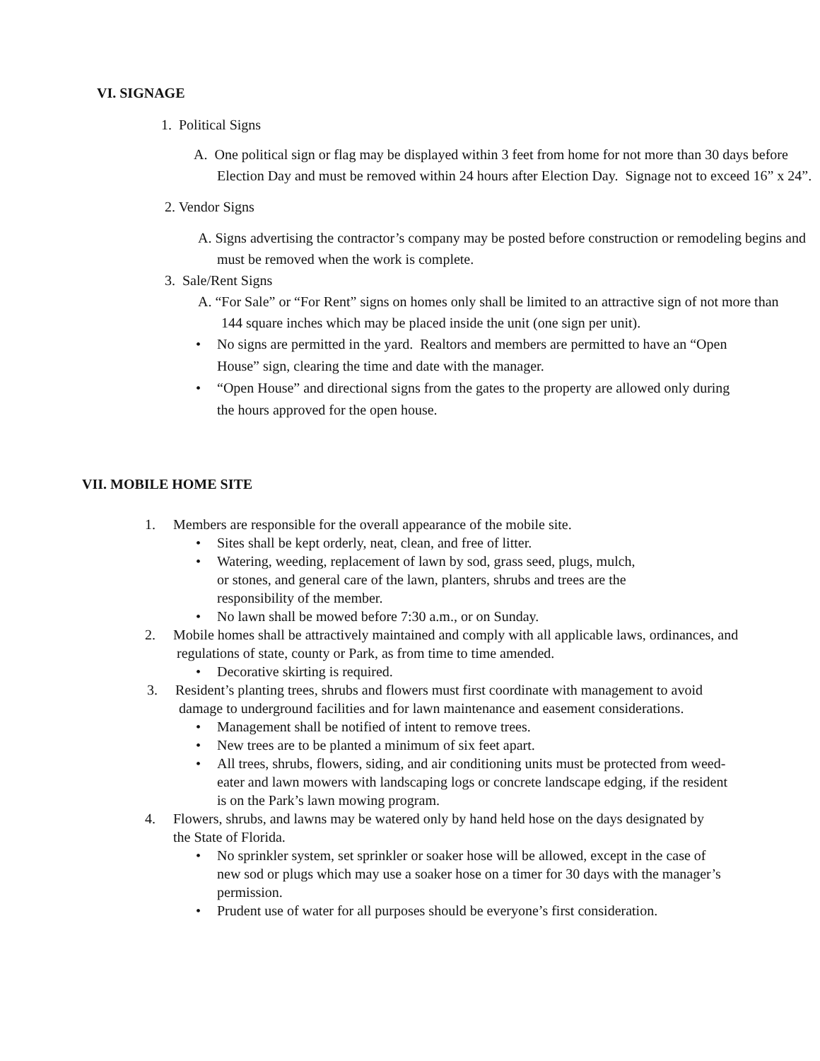VI. SIGNAGE
1. Political Signs
A. One political sign or flag may be displayed within 3 feet from home for not more than 30 days before Election Day and must be removed within 24 hours after Election Day. Signage not to exceed 16” x 24”.
2. Vendor Signs
A. Signs advertising the contractor’s company may be posted before construction or remodeling begins and must be removed when the work is complete.
3. Sale/Rent Signs
A. “For Sale” or “For Rent” signs on homes only shall be limited to an attractive sign of not more than 144 square inches which may be placed inside the unit (one sign per unit).
• No signs are permitted in the yard. Realtors and members are permitted to have an “Open House” sign, clearing the time and date with the manager.
• “Open House” and directional signs from the gates to the property are allowed only during the hours approved for the open house.
VII. MOBILE HOME SITE
1. Members are responsible for the overall appearance of the mobile site.
• Sites shall be kept orderly, neat, clean, and free of litter.
• Watering, weeding, replacement of lawn by sod, grass seed, plugs, mulch, or stones, and general care of the lawn, planters, shrubs and trees are the responsibility of the member.
• No lawn shall be mowed before 7:30 a.m., or on Sunday.
2. Mobile homes shall be attractively maintained and comply with all applicable laws, ordinances, and regulations of state, county or Park, as from time to time amended.
• Decorative skirting is required.
3. Resident’s planting trees, shrubs and flowers must first coordinate with management to avoid damage to underground facilities and for lawn maintenance and easement considerations.
• Management shall be notified of intent to remove trees.
• New trees are to be planted a minimum of six feet apart.
• All trees, shrubs, flowers, siding, and air conditioning units must be protected from weed-eater and lawn mowers with landscaping logs or concrete landscape edging, if the resident is on the Park’s lawn mowing program.
4. Flowers, shrubs, and lawns may be watered only by hand held hose on the days designated by the State of Florida.
• No sprinkler system, set sprinkler or soaker hose will be allowed, except in the case of new sod or plugs which may use a soaker hose on a timer for 30 days with the manager’s permission.
• Prudent use of water for all purposes should be everyone’s first consideration.